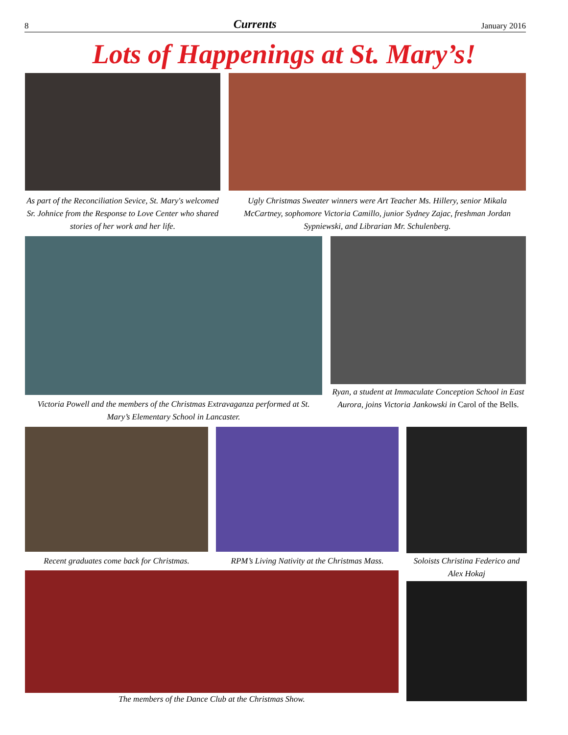8 Currents January 2016
Lots of Happenings at St. Mary’s!
As part of the Reconciliation Sevice, St. Mary's welcomed Sr. Johnice from the Response to Love Center who shared stories of her work and her life.
Ugly Christmas Sweater winners were Art Teacher Ms. Hillery, senior Mikala McCartney, sophomore Victoria Camillo, junior Sydney Zajac, freshman Jordan Sypniewski, and Librarian Mr. Schulenberg.
Victoria Powell and the members of the Christmas Extravaganza performed at St. Mary’s Elementary School in Lancaster.
Ryan, a student at Immaculate Conception School in East Aurora, joins Victoria Jankowski in Carol of the Bells.
Recent graduates come back for Christmas.
RPM’s Living Nativity at the Christmas Mass.
Soloists Christina Federico and Alex Hokaj
The members of the Dance Club at the Christmas Show.